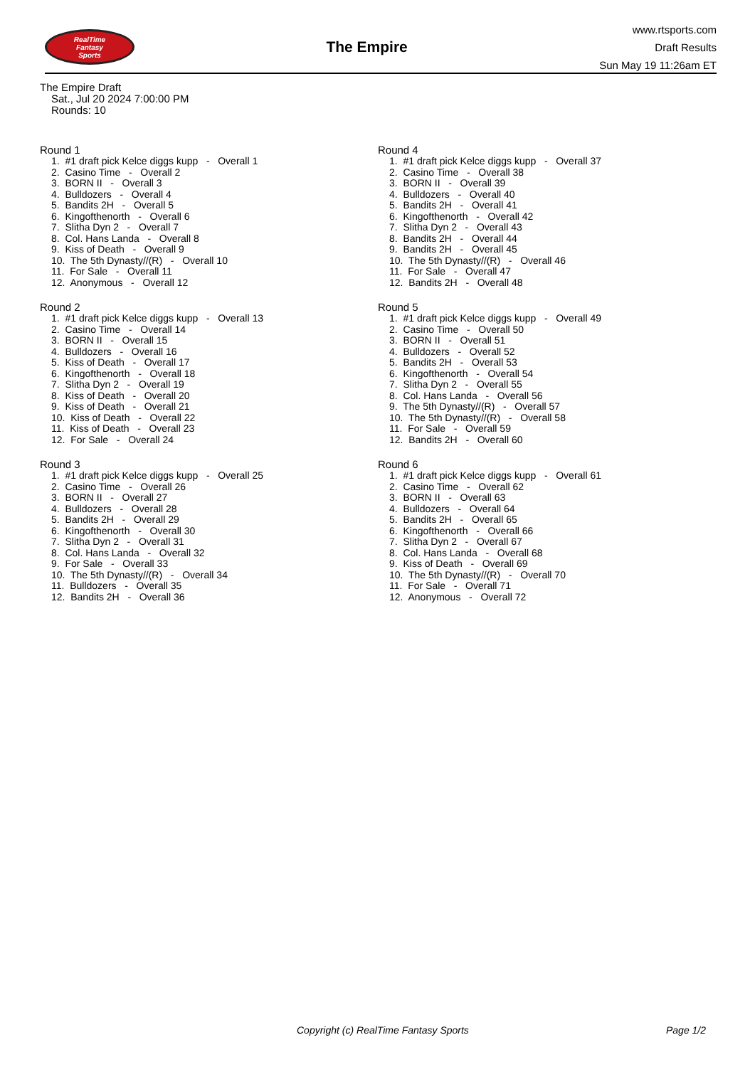RealTime
Fantasy
Sports
The Empire
www.rtsports.com
Draft Results
Sun May 19 11:26am ET
The Empire Draft
Sat., Jul 20 2024 7:00:00 PM
Rounds: 10
Round 1
1. #1 draft pick Kelce diggs kupp - Overall 1 2. Casino Time - Overall 2 3. BORN II - Overall 3 4. Bulldozers - Overall 4 5. Bandits 2H - Overall 5 6. Kingofthenorth - Overall 6 7. Slitha Dyn 2 - Overall 7 8. Col. Hans Landa - Overall 8 9. Kiss of Death - Overall 9 10. The 5th Dynasty//(R) - Overall 10 11. For Sale - Overall 11 12. Anonymous - Overall 12
Round 2
1. #1 draft pick Kelce diggs kupp - Overall 13 2. Casino Time - Overall 14 3. BORN II - Overall 15 4. Bulldozers - Overall 16 5. Kiss of Death - Overall 17 6. Kingofthenorth - Overall 18 7. Slitha Dyn 2 - Overall 19 8. Kiss of Death - Overall 20 9. Kiss of Death - Overall 21 10. Kiss of Death - Overall 22 11. Kiss of Death - Overall 23 12. For Sale - Overall 24
Round 3
1. #1 draft pick Kelce diggs kupp - Overall 25 2. Casino Time - Overall 26 3. BORN II - Overall 27 4. Bulldozers - Overall 28 5. Bandits 2H - Overall 29 6. Kingofthenorth - Overall 30 7. Slitha Dyn 2 - Overall 31 8. Col. Hans Landa - Overall 32 9. For Sale - Overall 33 10. The 5th Dynasty//(R) - Overall 34 11. Bulldozers - Overall 35 12. Bandits 2H - Overall 36
Round 4
1. #1 draft pick Kelce diggs kupp - Overall 37 2. Casino Time - Overall 38 3. BORN II - Overall 39 4. Bulldozers - Overall 40 5. Bandits 2H - Overall 41 6. Kingofthenorth - Overall 42 7. Slitha Dyn 2 - Overall 43 8. Bandits 2H - Overall 44 9. Bandits 2H - Overall 45 10. The 5th Dynasty//(R) - Overall 46 11. For Sale - Overall 47 12. Bandits 2H - Overall 48
Round 5
1. #1 draft pick Kelce diggs kupp - Overall 49 2. Casino Time - Overall 50 3. BORN II - Overall 51 4. Bulldozers - Overall 52 5. Bandits 2H - Overall 53 6. Kingofthenorth - Overall 54 7. Slitha Dyn 2 - Overall 55 8. Col. Hans Landa - Overall 56 9. The 5th Dynasty//(R) - Overall 57 10. The 5th Dynasty//(R) - Overall 58 11. For Sale - Overall 59 12. Bandits 2H - Overall 60
Round 6
1. #1 draft pick Kelce diggs kupp - Overall 61 2. Casino Time - Overall 62 3. BORN II - Overall 63 4. Bulldozers - Overall 64 5. Bandits 2H - Overall 65 6. Kingofthenorth - Overall 66 7. Slitha Dyn 2 - Overall 67 8. Col. Hans Landa - Overall 68 9. Kiss of Death - Overall 69 10. The 5th Dynasty//(R) - Overall 70 11. For Sale - Overall 71 12. Anonymous - Overall 72
Copyright (c) RealTime Fantasy Sports Page 1/2